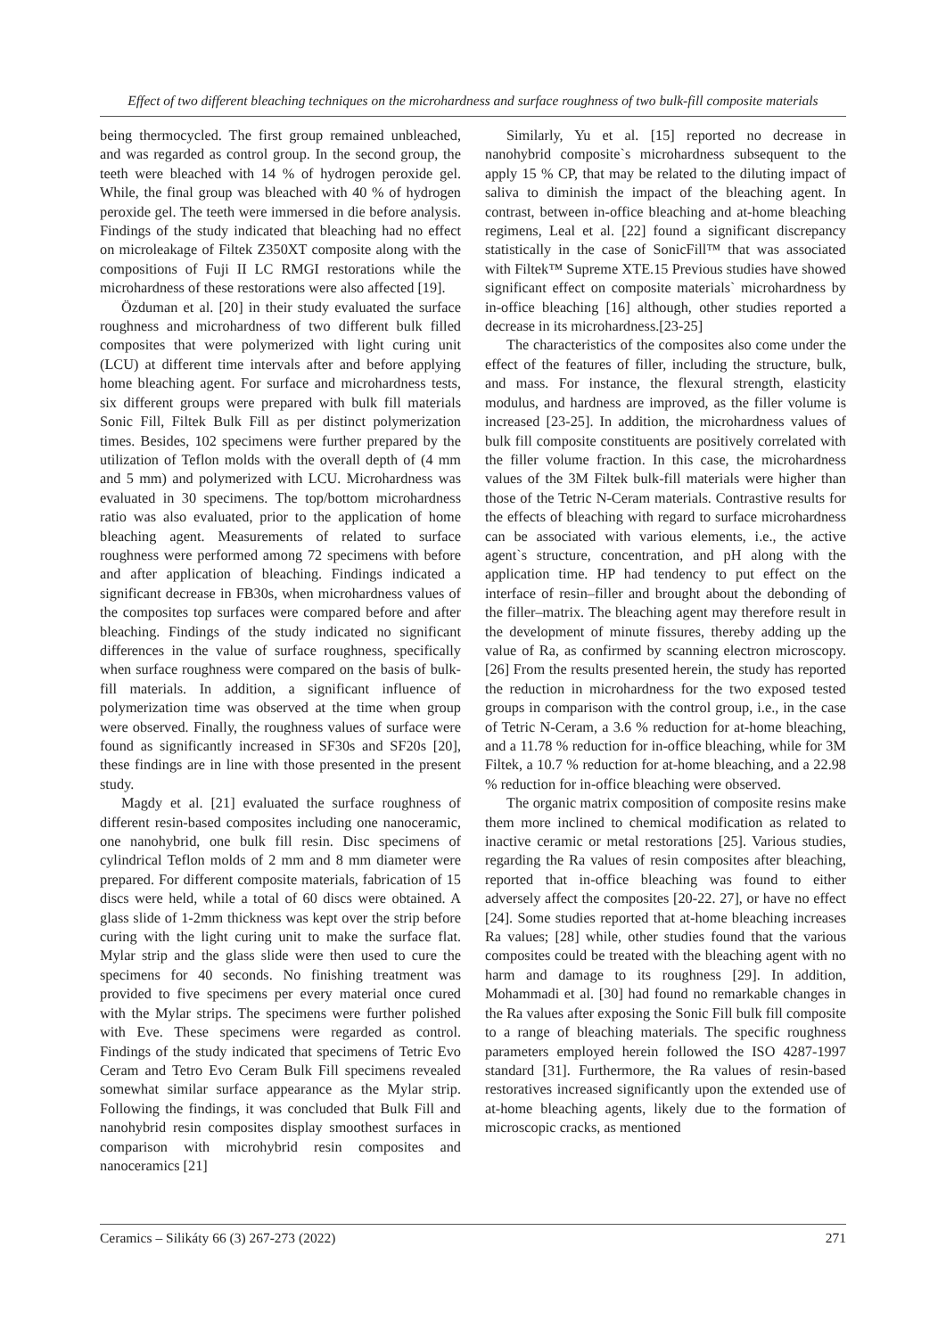Effect of two different bleaching techniques on the microhardness and surface roughness of two bulk-fill composite materials
being thermocycled. The first group remained unbleached, and was regarded as control group. In the second group, the teeth were bleached with 14 % of hydrogen peroxide gel. While, the final group was bleached with 40 % of hydrogen peroxide gel. The teeth were immersed in die before analysis. Findings of the study indicated that bleaching had no effect on microleakage of Filtek Z350XT composite along with the compositions of Fuji II LC RMGI restorations while the microhardness of these restorations were also affected [19].
Özduman et al. [20] in their study evaluated the surface roughness and microhardness of two different bulk filled composites that were polymerized with light curing unit (LCU) at different time intervals after and before applying home bleaching agent. For surface and microhardness tests, six different groups were prepared with bulk fill materials Sonic Fill, Filtek Bulk Fill as per distinct polymerization times. Besides, 102 specimens were further prepared by the utilization of Teflon molds with the overall depth of (4 mm and 5 mm) and polymerized with LCU. Microhardness was evaluated in 30 specimens. The top/bottom microhardness ratio was also evaluated, prior to the application of home bleaching agent. Measurements of related to surface roughness were performed among 72 specimens with before and after application of bleaching. Findings indicated a significant decrease in FB30s, when microhardness values of the composites top surfaces were compared before and after bleaching. Findings of the study indicated no significant differences in the value of surface roughness, specifically when surface roughness were compared on the basis of bulk-fill materials. In addition, a significant influence of polymerization time was observed at the time when group were observed. Finally, the roughness values of surface were found as significantly increased in SF30s and SF20s [20], these findings are in line with those presented in the present study.
Magdy et al. [21] evaluated the surface roughness of different resin-based composites including one nanoceramic, one nanohybrid, one bulk fill resin. Disc specimens of cylindrical Teflon molds of 2 mm and 8 mm diameter were prepared. For different composite materials, fabrication of 15 discs were held, while a total of 60 discs were obtained. A glass slide of 1-2mm thickness was kept over the strip before curing with the light curing unit to make the surface flat. Mylar strip and the glass slide were then used to cure the specimens for 40 seconds. No finishing treatment was provided to five specimens per every material once cured with the Mylar strips. The specimens were further polished with Eve. These specimens were regarded as control. Findings of the study indicated that specimens of Tetric Evo Ceram and Tetro Evo Ceram Bulk Fill specimens revealed somewhat similar surface appearance as the Mylar strip. Following the findings, it was concluded that Bulk Fill and nanohybrid resin composites display smoothest surfaces in comparison with microhybrid resin composites and nanoceramics [21]
Similarly, Yu et al. [15] reported no decrease in nanohybrid composite`s microhardness subsequent to the apply 15 % CP, that may be related to the diluting impact of saliva to diminish the impact of the bleaching agent. In contrast, between in-office bleaching and at-home bleaching regimens, Leal et al. [22] found a significant discrepancy statistically in the case of SonicFill™ that was associated with Filtek™ Supreme XTE.15 Previous studies have showed significant effect on composite materials` microhardness by in-office bleaching [16] although, other studies reported a decrease in its microhardness.[23-25]
The characteristics of the composites also come under the effect of the features of filler, including the structure, bulk, and mass. For instance, the flexural strength, elasticity modulus, and hardness are improved, as the filler volume is increased [23-25]. In addition, the microhardness values of bulk fill composite constituents are positively correlated with the filler volume fraction. In this case, the microhardness values of the 3M Filtek bulk-fill materials were higher than those of the Tetric N-Ceram materials. Contrastive results for the effects of bleaching with regard to surface microhardness can be associated with various elements, i.e., the active agent`s structure, concentration, and pH along with the application time. HP had tendency to put effect on the interface of resin–filler and brought about the debonding of the filler–matrix. The bleaching agent may therefore result in the development of minute fissures, thereby adding up the value of Ra, as confirmed by scanning electron microscopy. [26] From the results presented herein, the study has reported the reduction in microhardness for the two exposed tested groups in comparison with the control group, i.e., in the case of Tetric N-Ceram, a 3.6 % reduction for at-home bleaching, and a 11.78 % reduction for in-office bleaching, while for 3M Filtek, a 10.7 % reduction for at-home bleaching, and a 22.98 % reduction for in-office bleaching were observed.
The organic matrix composition of composite resins make them more inclined to chemical modification as related to inactive ceramic or metal restorations [25]. Various studies, regarding the Ra values of resin composites after bleaching, reported that in-office bleaching was found to either adversely affect the composites [20-22. 27], or have no effect [24]. Some studies reported that at-home bleaching increases Ra values; [28] while, other studies found that the various composites could be treated with the bleaching agent with no harm and damage to its roughness [29]. In addition, Mohammadi et al. [30] had found no remarkable changes in the Ra values after exposing the Sonic Fill bulk fill composite to a range of bleaching materials. The specific roughness parameters employed herein followed the ISO 4287-1997 standard [31]. Furthermore, the Ra values of resin-based restoratives increased significantly upon the extended use of at-home bleaching agents, likely due to the formation of microscopic cracks, as mentioned
Ceramics – Silikáty 66 (3) 267-273 (2022) 271